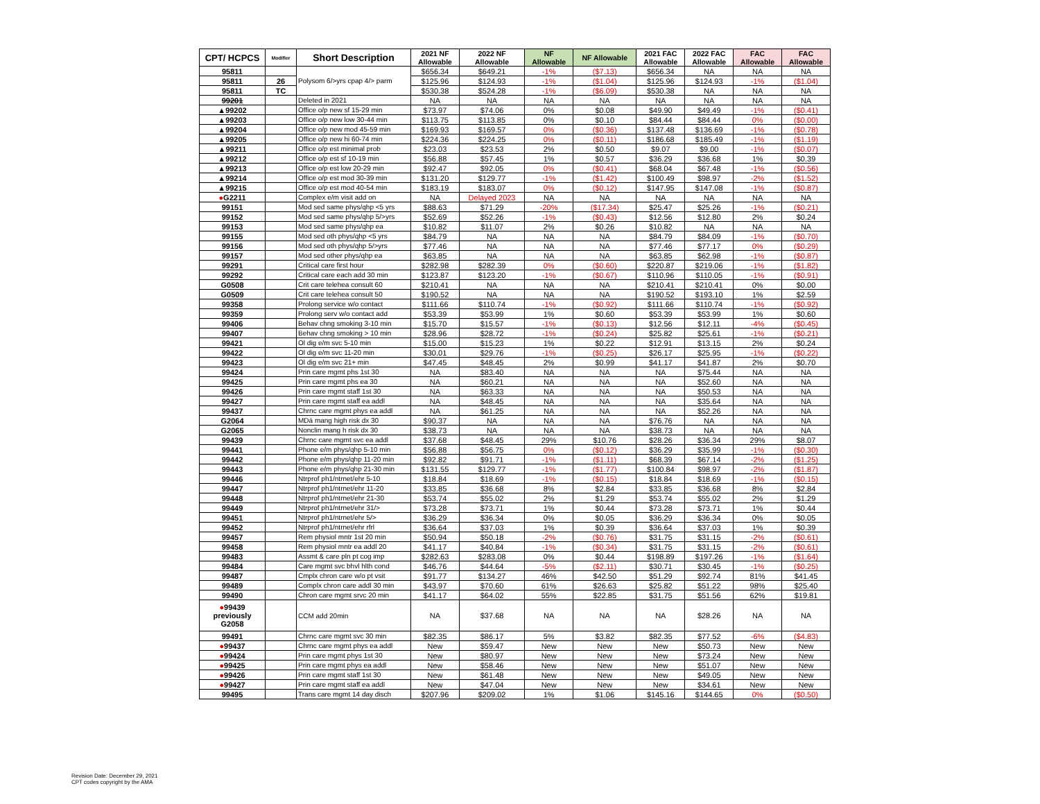| CPT/ HCPCS | Modifier | Short Description | 2021 NF Allowable | 2022 NF Allowable | NF Allowable | NF Allowable | 2021 FAC Allowable | 2022 FAC Allowable | FAC Allowable | FAC Allowable |
| --- | --- | --- | --- | --- | --- | --- | --- | --- | --- | --- |
| 95811 | | Polysom 6/>yrs cpap 4/> parm | $656.34 | $649.21 | -1% | ($7.13) | $656.34 | NA | NA | NA |
| 95811 | 26 | | $125.96 | $124.93 | -1% | ($1.04) | $125.96 | $124.93 | -1% | ($1.04) |
| 95811 | TC | | $530.38 | $524.28 | -1% | ($6.09) | $530.38 | NA | NA | NA |
| 99201 | | Deleted in 2021 | NA | NA | NA | NA | NA | NA | NA | NA |
| ▲99202 | | Office o/p new sf 15-29 min | $73.97 | $74.06 | 0% | $0.08 | $49.90 | $49.49 | -1% | ($0.41) |
| ▲99203 | | Office o/p new low 30-44 min | $113.75 | $113.85 | 0% | $0.10 | $84.44 | $84.44 | 0% | ($0.00) |
| ▲99204 | | Office o/p new mod 45-59 min | $169.93 | $169.57 | 0% | ($0.36) | $137.48 | $136.69 | -1% | ($0.78) |
| ▲99205 | | Office o/p new hi 60-74 min | $224.36 | $224.25 | 0% | ($0.11) | $186.68 | $185.49 | -1% | ($1.19) |
| ▲99211 | | Office o/p est minimal prob | $23.03 | $23.53 | 2% | $0.50 | $9.07 | $9.00 | -1% | ($0.07) |
| ▲99212 | | Office o/p est sf 10-19 min | $56.88 | $57.45 | 1% | $0.57 | $36.29 | $36.68 | 1% | $0.39 |
| ▲99213 | | Office o/p est low 20-29 min | $92.47 | $92.05 | 0% | ($0.41) | $68.04 | $67.48 | -1% | ($0.56) |
| ▲99214 | | Office o/p est mod 30-39 min | $131.20 | $129.77 | -1% | ($1.42) | $100.49 | $98.97 | -2% | ($1.52) |
| ▲99215 | | Office o/p est mod 40-54 min | $183.19 | $183.07 | 0% | ($0.12) | $147.95 | $147.08 | -1% | ($0.87) |
| ● G2211 | | Complex e/m visit add on | NA | Delayed 2023 | NA | NA | NA | NA | NA | NA |
| 99151 | | Mod sed same phys/qhp <5 yrs | $88.63 | $71.29 | -20% | ($17.34) | $25.47 | $25.26 | -1% | ($0.21) |
| 99152 | | Mod sed same phys/qhp 5/>yrs | $52.69 | $52.26 | -1% | ($0.43) | $12.56 | $12.80 | 2% | $0.24 |
| 99153 | | Mod sed same phys/qhp ea | $10.82 | $11.07 | 2% | $0.26 | $10.82 | NA | NA | NA |
| 99155 | | Mod sed oth phys/qhp <5 yrs | $84.79 | NA | NA | NA | $84.79 | $84.09 | -1% | ($0.70) |
| 99156 | | Mod sed oth phys/qhp 5/>yrs | $77.46 | NA | NA | NA | $77.46 | $77.17 | 0% | ($0.29) |
| 99157 | | Mod sed other phys/qhp ea | $63.85 | NA | NA | NA | $63.85 | $62.98 | -1% | ($0.87) |
| 99291 | | Critical care first hour | $282.98 | $282.39 | 0% | ($0.60) | $220.87 | $219.06 | -1% | ($1.82) |
| 99292 | | Critical care each add 30 min | $123.87 | $123.20 | -1% | ($0.67) | $110.96 | $110.05 | -1% | ($0.91) |
| G0508 | | Crit care telehea consult 60 | $210.41 | NA | NA | NA | $210.41 | $210.41 | 0% | $0.00 |
| G0509 | | Crit care telehea consult 50 | $190.52 | NA | NA | NA | $190.52 | $193.10 | 1% | $2.59 |
| 99358 | | Prolong service w/o contact | $111.66 | $110.74 | -1% | ($0.92) | $111.66 | $110.74 | -1% | ($0.92) |
| 99359 | | Prolong serv w/o contact add | $53.39 | $53.99 | 1% | $0.60 | $53.39 | $53.99 | 1% | $0.60 |
| 99406 | | Behav chng smoking 3-10 min | $15.70 | $15.57 | -1% | ($0.13) | $12.56 | $12.11 | -4% | ($0.45) |
| 99407 | | Behav chng smoking > 10 min | $28.96 | $28.72 | -1% | ($0.24) | $25.82 | $25.61 | -1% | ($0.21) |
| 99421 | | Ol dig e/m svc 5-10 min | $15.00 | $15.23 | 1% | $0.22 | $12.91 | $13.15 | 2% | $0.24 |
| 99422 | | Ol dig e/m svc 11-20 min | $30.01 | $29.76 | -1% | ($0.25) | $26.17 | $25.95 | -1% | ($0.22) |
| 99423 | | Ol dig e/m svc 21+ min | $47.45 | $48.45 | 2% | $0.99 | $41.17 | $41.87 | 2% | $0.70 |
| 99424 | | Prin care mgmt phs 1st 30 | NA | $83.40 | NA | NA | NA | $75.44 | NA | NA |
| 99425 | | Prin care mgmt phs ea 30 | NA | $60.21 | NA | NA | NA | $52.60 | NA | NA |
| 99426 | | Prin care mgmt staff 1st 30 | NA | $63.33 | NA | NA | NA | $50.53 | NA | NA |
| 99427 | | Prin care mgmt staff ea addl | NA | $48.45 | NA | NA | NA | $35.64 | NA | NA |
| 99437 | | Chrnc care mgmt phys ea addl | NA | $61.25 | NA | NA | NA | $52.26 | NA | NA |
| G2064 | | MDá mang high risk dx 30 | $90.37 | NA | NA | NA | $76.76 | NA | NA | NA |
| G2065 | | Nonclin mang h risk dx 30 | $38.73 | NA | NA | NA | $38.73 | NA | NA | NA |
| 99439 | | Chrnc care mgmt svc ea addl | $37.68 | $48.45 | 29% | $10.76 | $28.26 | $36.34 | 29% | $8.07 |
| 99441 | | Phone e/m phys/qhp 5-10 min | $56.88 | $56.75 | 0% | ($0.12) | $36.29 | $35.99 | -1% | ($0.30) |
| 99442 | | Phone e/m phys/qhp 11-20 min | $92.82 | $91.71 | -1% | ($1.11) | $68.39 | $67.14 | -2% | ($1.25) |
| 99443 | | Phone e/m phys/qhp 21-30 min | $131.55 | $129.77 | -1% | ($1.77) | $100.84 | $98.97 | -2% | ($1.87) |
| 99446 | | Ntrprof ph1/ntrnet/ehr 5-10 | $18.84 | $18.69 | -1% | ($0.15) | $18.84 | $18.69 | -1% | ($0.15) |
| 99447 | | Ntrprof ph1/ntrnet/ehr 11-20 | $33.85 | $36.68 | 8% | $2.84 | $33.85 | $36.68 | 8% | $2.84 |
| 99448 | | Ntrprof ph1/ntrnet/ehr 21-30 | $53.74 | $55.02 | 2% | $1.29 | $53.74 | $55.02 | 2% | $1.29 |
| 99449 | | Ntrprof ph1/ntrnet/ehr 31/> | $73.28 | $73.71 | 1% | $0.44 | $73.28 | $73.71 | 1% | $0.44 |
| 99451 | | Ntrprof ph1/ntrnet/ehr 5/> | $36.29 | $36.34 | 0% | $0.05 | $36.29 | $36.34 | 0% | $0.05 |
| 99452 | | Ntrprof ph1/ntrnet/ehr rfrl | $36.64 | $37.03 | 1% | $0.39 | $36.64 | $37.03 | 1% | $0.39 |
| 99457 | | Rem physiol mntr 1st 20 min | $50.94 | $50.18 | -2% | ($0.76) | $31.75 | $31.15 | -2% | ($0.61) |
| 99458 | | Rem physiol mntr ea addl 20 | $41.17 | $40.84 | -1% | ($0.34) | $31.75 | $31.15 | -2% | ($0.61) |
| 99483 | | Assmt & care pln pt cog imp | $282.63 | $283.08 | 0% | $0.44 | $198.89 | $197.26 | -1% | ($1.64) |
| 99484 | | Care mgmt svc bhvl hlth cond | $46.76 | $44.64 | -5% | ($2.11) | $30.71 | $30.45 | -1% | ($0.25) |
| 99487 | | Cmplx chron care w/o pt vsit | $91.77 | $134.27 | 46% | $42.50 | $51.29 | $92.74 | 81% | $41.45 |
| 99489 | | Complx chron care addl 30 min | $43.97 | $70.60 | 61% | $26.63 | $25.82 | $51.22 | 98% | $25.40 |
| 99490 | | Chron care mgmt srvc 20 min | $41.17 | $64.02 | 55% | $22.85 | $31.75 | $51.56 | 62% | $19.81 |
| ● 99439 previously G2058 | | CCM add 20min | NA | $37.68 | NA | NA | NA | $28.26 | NA | NA |
| 99491 | | Chrnc care mgmt svc 30 min | $82.35 | $86.17 | 5% | $3.82 | $82.35 | $77.52 | -6% | ($4.83) |
| ● 99437 | | Chrnc care mgmt phys ea addl | New | $59.47 | New | New | New | $50.73 | New | New |
| ● 99424 | | Prin care mgmt phys 1st 30 | New | $80.97 | New | New | New | $73.24 | New | New |
| ● 99425 | | Prin care mgmt phys ea addl | New | $58.46 | New | New | New | $51.07 | New | New |
| ● 99426 | | Prin care mgmt staff 1st 30 | New | $61.48 | New | New | New | $49.05 | New | New |
| ● 99427 | | Prin care mgmt staff ea addl | New | $47.04 | New | New | New | $34.61 | New | New |
| 99495 | | Trans care mgmt 14 day disch | $207.96 | $209.02 | 1% | $1.06 | $145.16 | $144.65 | 0% | ($0.50) |
Revision Date: December 29, 2021
CPT codes copyright by the AMA